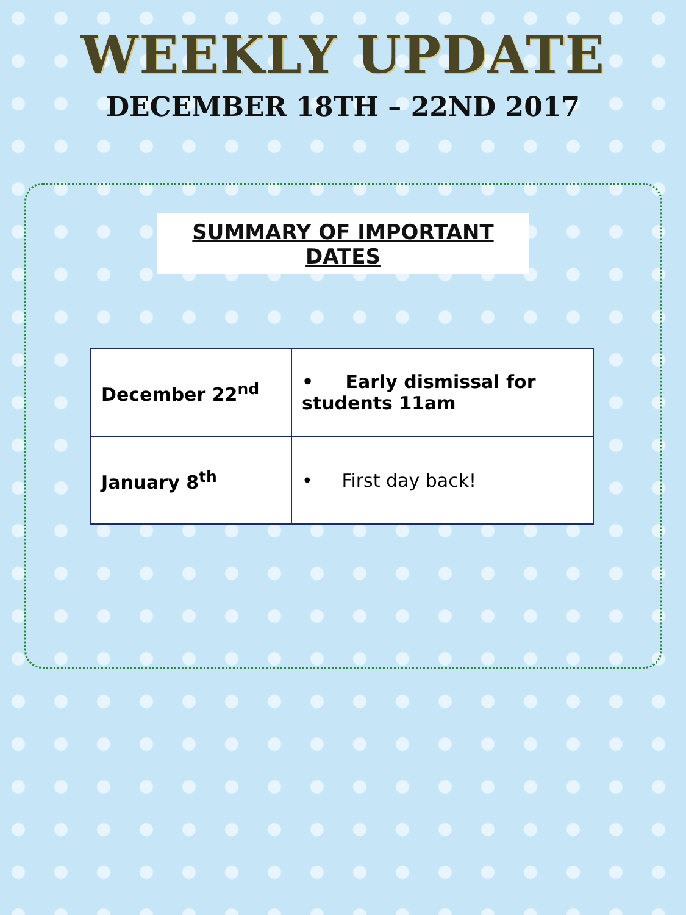WEEKLY UPDATE
DECEMBER 18TH – 22ND 2017
SUMMARY OF IMPORTANT DATES
| December 22<sup>nd</sup> | • Early dismissal for students 11am |
| January 8<sup>th</sup> | • First day back! |